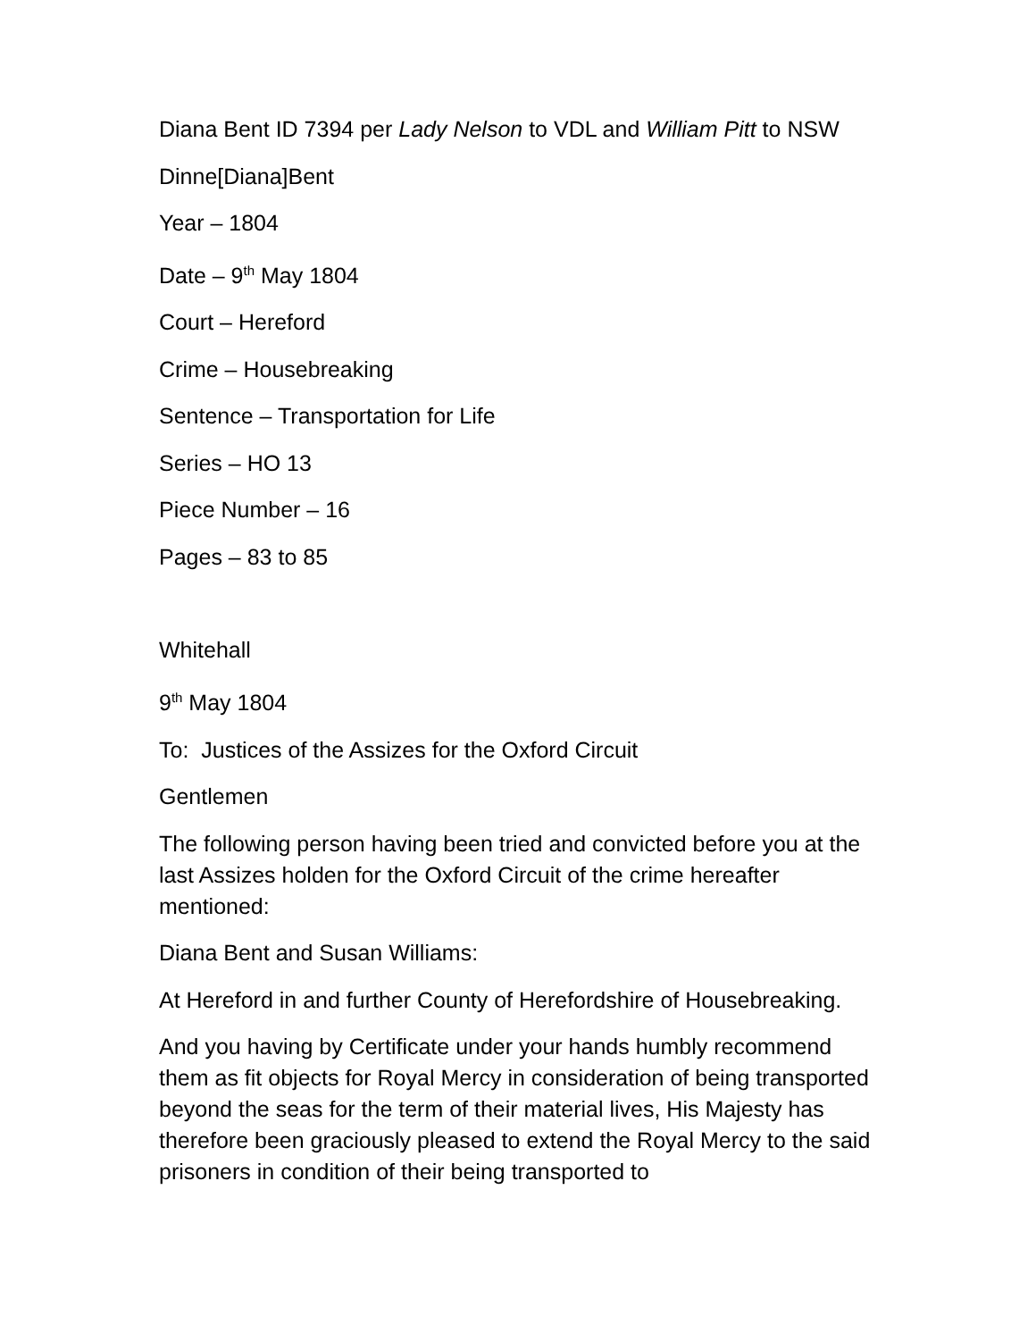Diana Bent ID 7394 per Lady Nelson to VDL and William Pitt to NSW
Dinne[Diana]Bent
Year – 1804
Date – 9<sup>th</sup> May 1804
Court – Hereford
Crime – Housebreaking
Sentence – Transportation for Life
Series – HO 13
Piece Number – 16
Pages – 83 to 85
Whitehall
9<sup>th</sup> May 1804
To: Justices of the Assizes for the Oxford Circuit
Gentlemen
The following person having been tried and convicted before you at the last Assizes holden for the Oxford Circuit of the crime hereafter mentioned:
Diana Bent and Susan Williams:
At Hereford in and further County of Herefordshire of Housebreaking.
And you having by Certificate under your hands humbly recommend them as fit objects for Royal Mercy in consideration of being transported beyond the seas for the term of their material lives, His Majesty has therefore been graciously pleased to extend the Royal Mercy to the said prisoners in condition of their being transported to